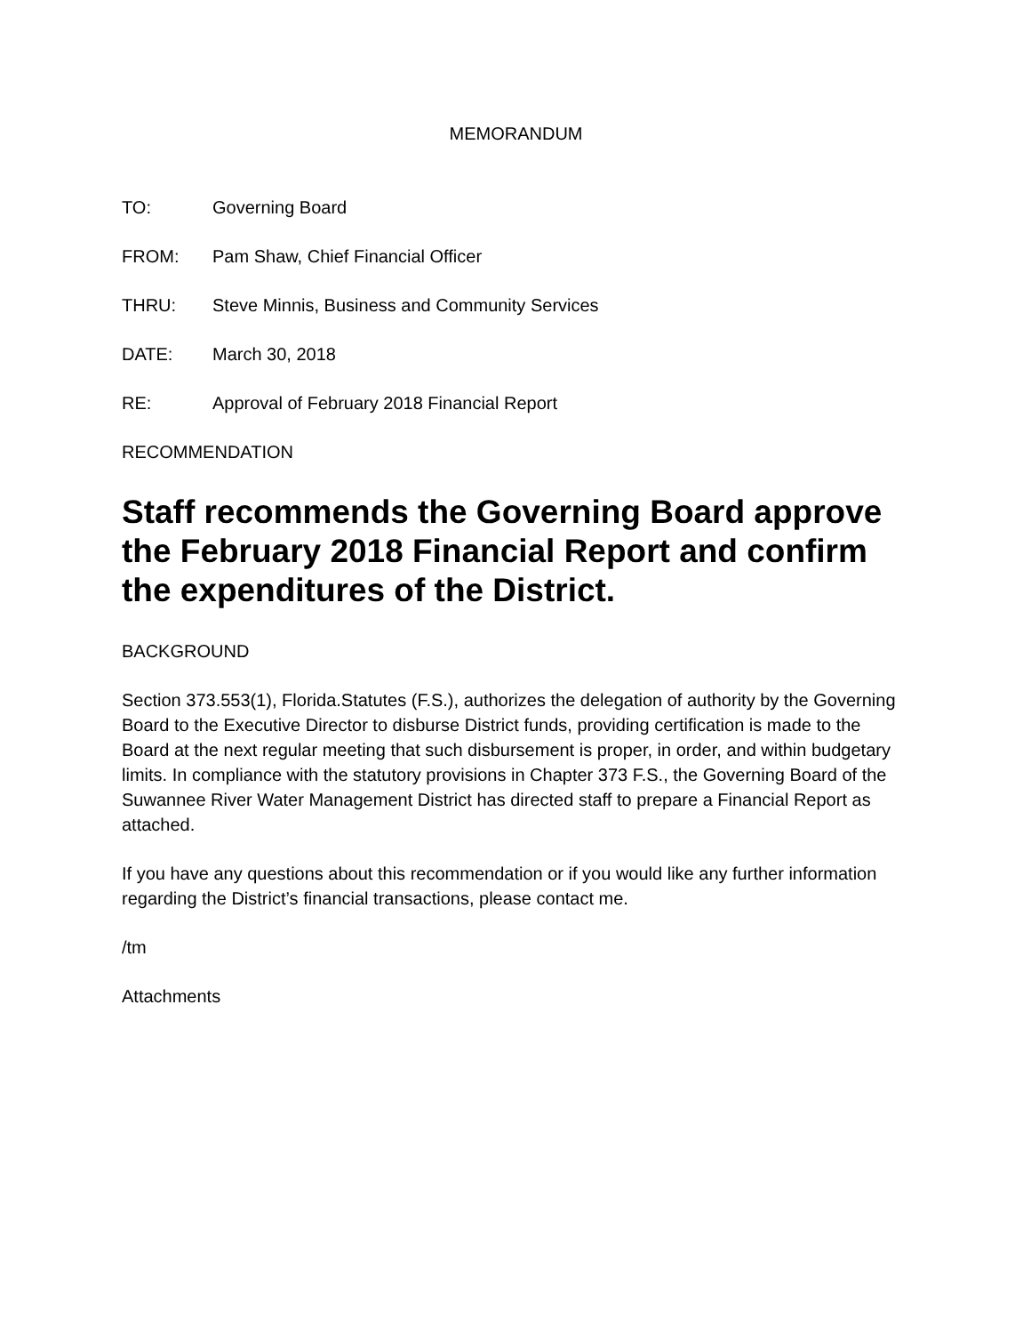MEMORANDUM
TO: Governing Board
FROM: Pam Shaw, Chief Financial Officer
THRU: Steve Minnis, Business and Community Services
DATE: March 30, 2018
RE: Approval of February 2018 Financial Report
RECOMMENDATION
Staff recommends the Governing Board approve the February 2018 Financial Report and confirm the expenditures of the District.
BACKGROUND
Section 373.553(1), Florida.Statutes (F.S.), authorizes the delegation of authority by the Governing Board to the Executive Director to disburse District funds, providing certification is made to the Board at the next regular meeting that such disbursement is proper, in order, and within budgetary limits. In compliance with the statutory provisions in Chapter 373 F.S., the Governing Board of the Suwannee River Water Management District has directed staff to prepare a Financial Report as attached.
If you have any questions about this recommendation or if you would like any further information regarding the District’s financial transactions, please contact me.
/tm
Attachments